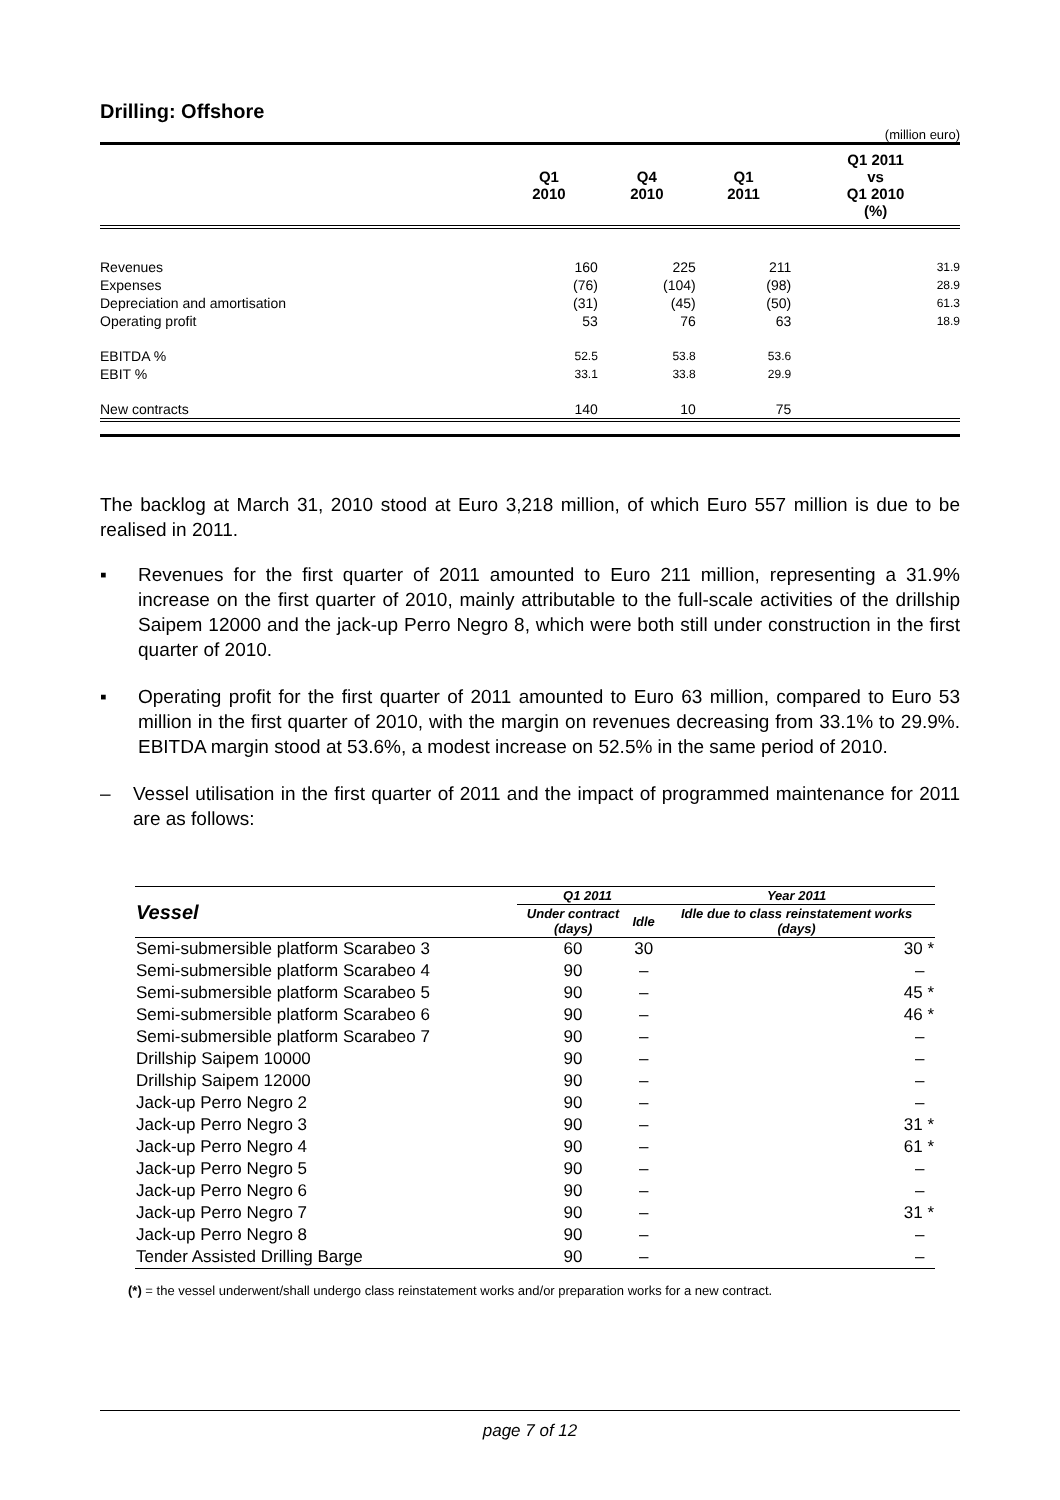Drilling: Offshore
(million euro)
| | Q1 2010 | Q4 2010 | Q1 2011 | Q1 2011 vs Q1 2010 (%) |
| --- | --- | --- | --- | --- |
| Revenues | 160 | 225 | 211 | 31.9 |
| Expenses | (76) | (104) | (98) | 28.9 |
| Depreciation and amortisation | (31) | (45) | (50) | 61.3 |
| Operating profit | 53 | 76 | 63 | 18.9 |
| EBITDA % | 52.5 | 53.8 | 53.6 | |
| EBIT % | 33.1 | 33.8 | 29.9 | |
| New contracts | 140 | 10 | 75 | |
The backlog at March 31, 2010 stood at Euro 3,218 million, of which Euro 557 million is due to be realised in 2011.
▪ Revenues for the first quarter of 2011 amounted to Euro 211 million, representing a 31.9% increase on the first quarter of 2010, mainly attributable to the full-scale activities of the drillship Saipem 12000 and the jack-up Perro Negro 8, which were both still under construction in the first quarter of 2010.
▪ Operating profit for the first quarter of 2011 amounted to Euro 63 million, compared to Euro 53 million in the first quarter of 2010, with the margin on revenues decreasing from 33.1% to 29.9%. EBITDA margin stood at 53.6%, a modest increase on 52.5% in the same period of 2010.
– Vessel utilisation in the first quarter of 2011 and the impact of programmed maintenance for 2011 are as follows:
| Vessel | Q1 2011 | | Year 2011 |
| --- | --- | --- | --- |
| | Under contract (days) | Idle | Idle due to class reinstatement works (days) |
| Semi-submersible platform Scarabeo 3 | 60 | 30 | 30 * |
| Semi-submersible platform Scarabeo 4 | 90 | – | – |
| Semi-submersible platform Scarabeo 5 | 90 | – | 45 * |
| Semi-submersible platform Scarabeo 6 | 90 | – | 46 * |
| Semi-submersible platform Scarabeo 7 | 90 | – | – |
| Drillship Saipem 10000 | 90 | – | – |
| Drillship Saipem 12000 | 90 | – | – |
| Jack-up Perro Negro 2 | 90 | – | – |
| Jack-up Perro Negro 3 | 90 | – | 31 * |
| Jack-up Perro Negro 4 | 90 | – | 61 * |
| Jack-up Perro Negro 5 | 90 | – | – |
| Jack-up Perro Negro 6 | 90 | – | – |
| Jack-up Perro Negro 7 | 90 | – | 31 * |
| Jack-up Perro Negro 8 | 90 | – | – |
| Tender Assisted Drilling Barge | 90 | – | – |
(*) = the vessel underwent/shall undergo class reinstatement works and/or preparation works for a new contract.
page 7 of 12